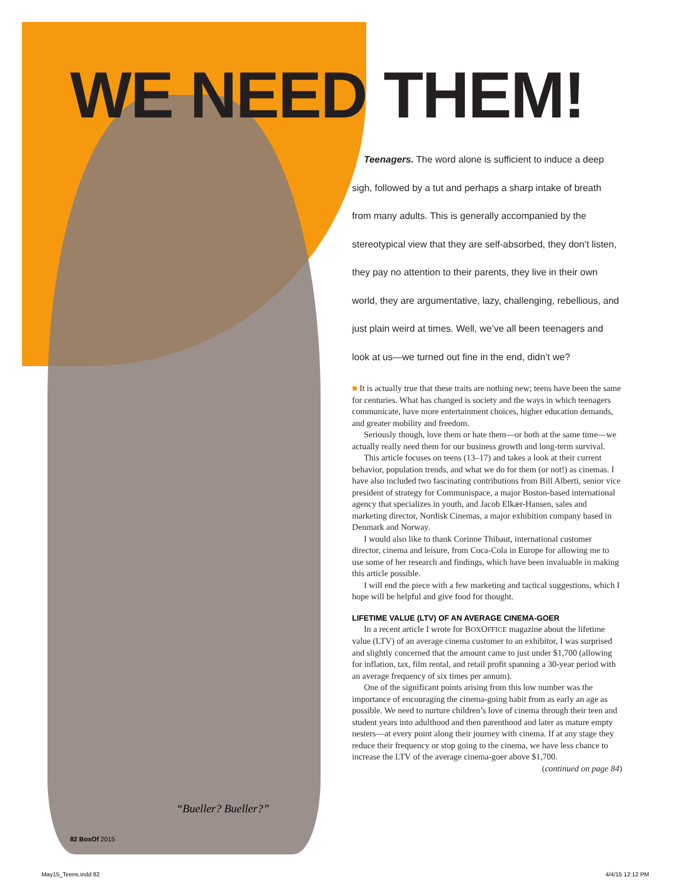WE NEED THEM!
Teenagers. The word alone is sufficient to induce a deep sigh, followed by a tut and perhaps a sharp intake of breath from many adults. This is generally accompanied by the stereotypical view that they are self-absorbed, they don’t listen, they pay no attention to their parents, they live in their own world, they are argumentative, lazy, challenging, rebellious, and just plain weird at times. Well, we’ve all been teenagers and look at us—we turned out fine in the end, didn’t we?
■ It is actually true that these traits are nothing new; teens have been the same for centuries. What has changed is society and the ways in which teenagers communicate, have more entertainment choices, higher education demands, and greater mobility and freedom.
Seriously though, love them or hate them—or both at the same time—we actually really need them for our business growth and long-term survival.
This article focuses on teens (13–17) and takes a look at their current behavior, population trends, and what we do for them (or not!) as cinemas. I have also included two fascinating contributions from Bill Alberti, senior vice president of strategy for Communispace, a major Boston-based international agency that specializes in youth, and Jacob Elkær-Hansen, sales and marketing director, Nordisk Cinemas, a major exhibition company based in Denmark and Norway.
I would also like to thank Corinne Thibaut, international customer director, cinema and leisure, from Coca-Cola in Europe for allowing me to use some of her research and findings, which have been invaluable in making this article possible.
I will end the piece with a few marketing and tactical suggestions, which I hope will be helpful and give food for thought.
LIFETIME VALUE (LTV) OF AN AVERAGE CINEMA-GOER
In a recent article I wrote for BOXOFFICE magazine about the lifetime value (LTV) of an average cinema customer to an exhibitor, I was surprised and slightly concerned that the amount came to just under $1,700 (allowing for inflation, tax, film rental, and retail profit spanning a 30-year period with an average frequency of six times per annum).
One of the significant points arising from this low number was the importance of encouraging the cinema-going habit from as early an age as possible. We need to nurture children’s love of cinema through their teen and student years into adulthood and then parenthood and later as mature empty nesters—at every point along their journey with cinema. If at any stage they reduce their frequency or stop going to the cinema, we have less chance to increase the LTV of the average cinema-goer above $1,700. (continued on page 84)
“Bueller? Bueller?”
82 BoxOf 2015
May15_Teens.indd 82 4/4/15 12:12 PM